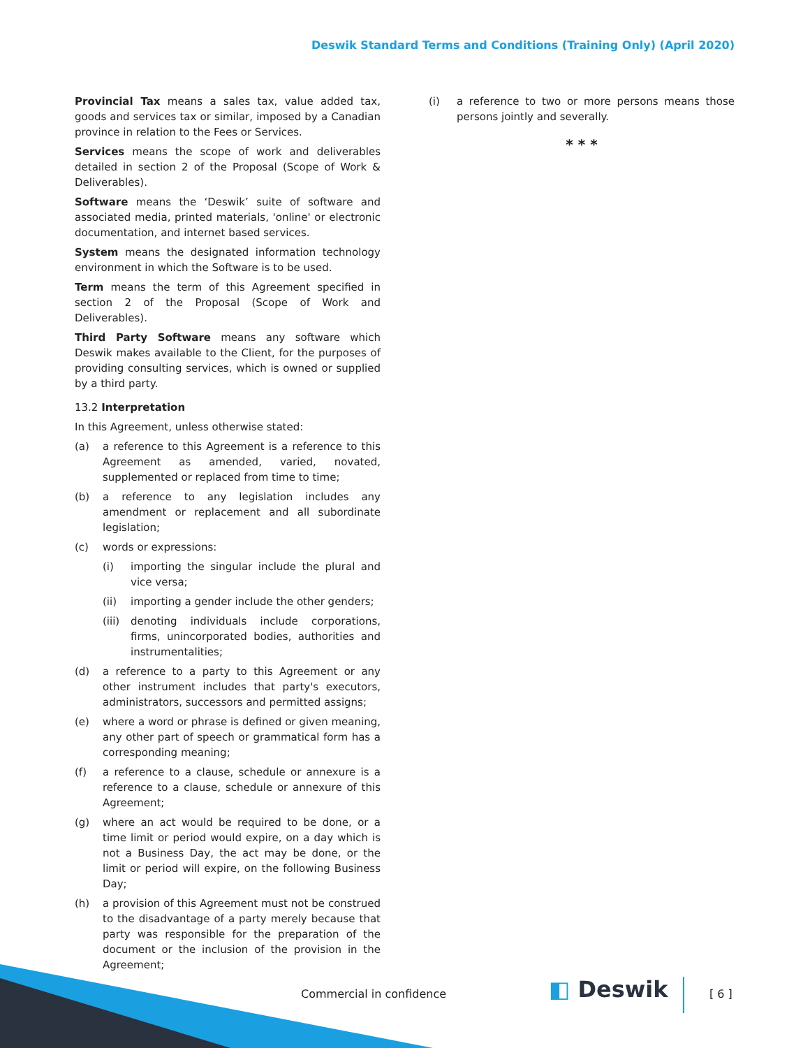Deswik Standard Terms and Conditions (Training Only) (April 2020)
Provincial Tax means a sales tax, value added tax, goods and services tax or similar, imposed by a Canadian province in relation to the Fees or Services.
Services means the scope of work and deliverables detailed in section 2 of the Proposal (Scope of Work & Deliverables).
Software means the ‘Deswik’ suite of software and associated media, printed materials, 'online' or electronic documentation, and internet based services.
System means the designated information technology environment in which the Software is to be used.
Term means the term of this Agreement specified in section 2 of the Proposal (Scope of Work and Deliverables).
Third Party Software means any software which Deswik makes available to the Client, for the purposes of providing consulting services, which is owned or supplied by a third party.
13.2 Interpretation
In this Agreement, unless otherwise stated:
(a) a reference to this Agreement is a reference to this Agreement as amended, varied, novated, supplemented or replaced from time to time;
(b) a reference to any legislation includes any amendment or replacement and all subordinate legislation;
(c) words or expressions:
(i) importing the singular include the plural and vice versa;
(ii) importing a gender include the other genders;
(iii) denoting individuals include corporations, firms, unincorporated bodies, authorities and instrumentalities;
(d) a reference to a party to this Agreement or any other instrument includes that party's executors, administrators, successors and permitted assigns;
(e) where a word or phrase is defined or given meaning, any other part of speech or grammatical form has a corresponding meaning;
(f) a reference to a clause, schedule or annexure is a reference to a clause, schedule or annexure of this Agreement;
(g) where an act would be required to be done, or a time limit or period would expire, on a day which is not a Business Day, the act may be done, or the limit or period will expire, on the following Business Day;
(h) a provision of this Agreement must not be construed to the disadvantage of a party merely because that party was responsible for the preparation of the document or the inclusion of the provision in the Agreement;
(i) a reference to two or more persons means those persons jointly and severally.
* * *
Commercial in confidence ◧ Deswik [ 6 ]